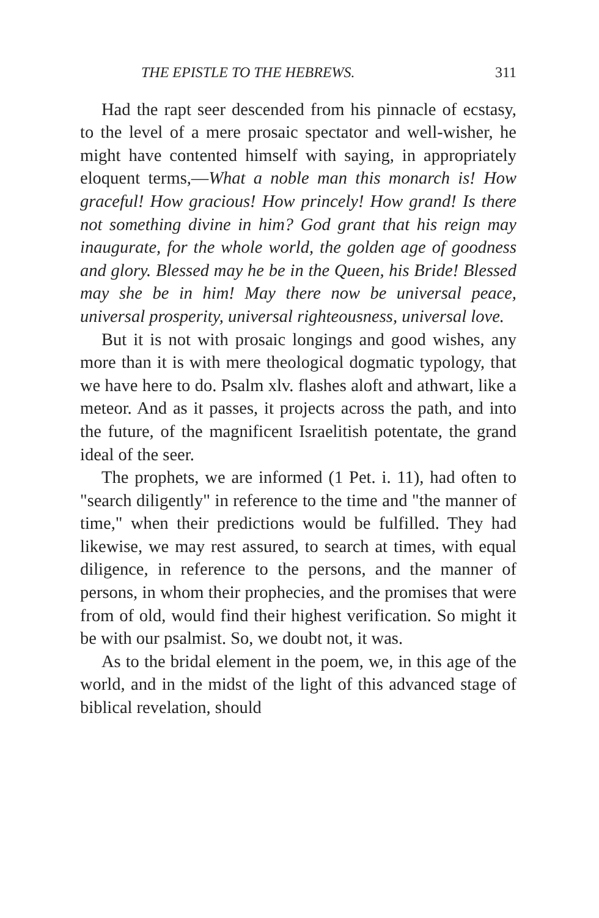THE EPISTLE TO THE HEBREWS. 311
Had the rapt seer descended from his pinnacle of ecstasy, to the level of a mere prosaic spectator and well-wisher, he might have contented himself with saying, in appropriately eloquent terms,—What a noble man this monarch is! How graceful! How gracious! How princely! How grand! Is there not something divine in him? God grant that his reign may inaugurate, for the whole world, the golden age of goodness and glory. Blessed may he be in the Queen, his Bride! Blessed may she be in him! May there now be universal peace, universal prosperity, universal righteousness, universal love.
But it is not with prosaic longings and good wishes, any more than it is with mere theological dogmatic typology, that we have here to do. Psalm xlv. flashes aloft and athwart, like a meteor. And as it passes, it projects across the path, and into the future, of the magnificent Israelitish potentate, the grand ideal of the seer.
The prophets, we are informed (1 Pet. i. 11), had often to "search diligently" in reference to the time and "the manner of time," when their predictions would be fulfilled. They had likewise, we may rest assured, to search at times, with equal diligence, in reference to the persons, and the manner of persons, in whom their prophecies, and the promises that were from of old, would find their highest verification. So might it be with our psalmist. So, we doubt not, it was.
As to the bridal element in the poem, we, in this age of the world, and in the midst of the light of this advanced stage of biblical revelation, should